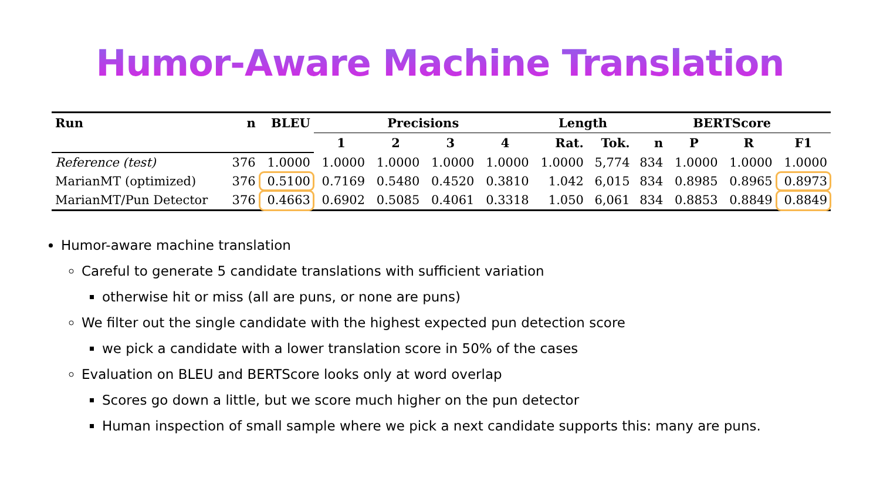Humor-Aware Machine Translation
| Run | n | BLEU | Precisions | | | | Length | | BERTScore | | | |
| --- | --- | --- | --- | --- | --- | --- | --- | --- | --- | --- | --- | --- |
| | | | 1 | 2 | 3 | 4 | Rat. | Tok. | n | P | R | F1 |
| Reference (test) | 376 | 1.0000 | 1.0000 | 1.0000 | 1.0000 | 1.0000 | 1.0000 | 5,774 | 834 | 1.0000 | 1.0000 | 1.0000 |
| MarianMT (optimized) | 376 | 0.5100 | 0.7169 | 0.5480 | 0.4520 | 0.3810 | 1.042 | 6,015 | 834 | 0.8985 | 0.8965 | 0.8973 |
| MarianMT/Pun Detector | 376 | 0.4663 | 0.6902 | 0.5085 | 0.4061 | 0.3318 | 1.050 | 6,061 | 834 | 0.8853 | 0.8849 | 0.8849 |
Humor-aware machine translation
Careful to generate 5 candidate translations with sufficient variation
otherwise hit or miss (all are puns, or none are puns)
We filter out the single candidate with the highest expected pun detection score
we pick a candidate with a lower translation score in 50% of the cases
Evaluation on BLEU and BERTScore looks only at word overlap
Scores go down a little, but we score much higher on the pun detector
Human inspection of small sample where we pick a next candidate supports this: many are puns.